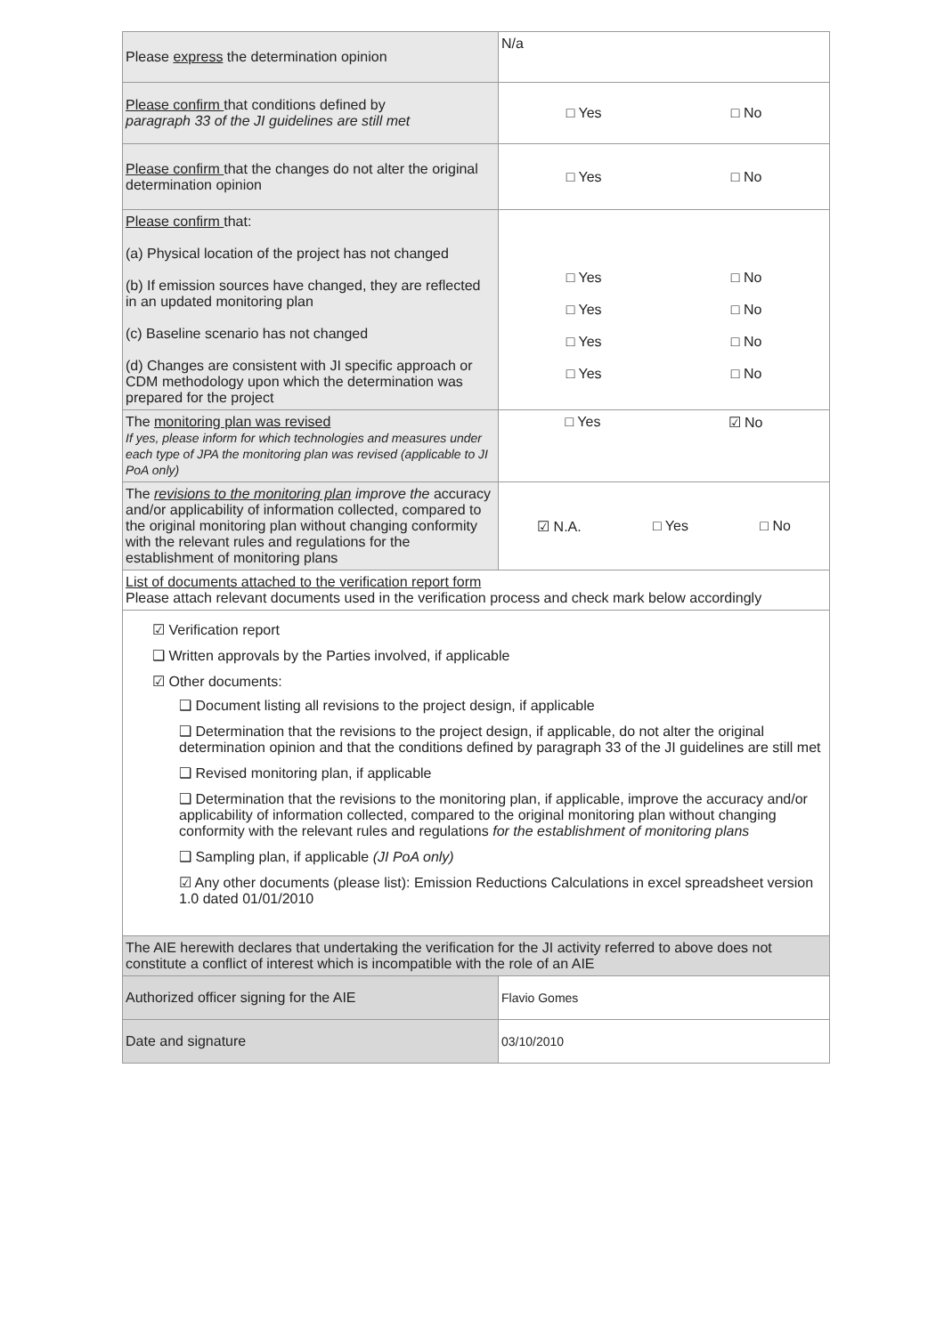| Please express the determination opinion | N/a |
| Please confirm that conditions defined by paragraph 33 of the JI guidelines are still met | □ Yes □ No |
| Please confirm that the changes do not alter the original determination opinion | □ Yes □ No |
| Please confirm that: (a) Physical location of the project has not changed (b) If emission sources have changed, they are reflected in an updated monitoring plan (c) Baseline scenario has not changed (d) Changes are consistent with JI specific approach or CDM methodology upon which the determination was prepared for the project | □ Yes □ No □ Yes □ No □ Yes □ No □ Yes □ No |
| The monitoring plan was revised If yes, please inform for which technologies and measures under each type of JPA the monitoring plan was revised (applicable to JI PoA only) | □ Yes ☑ No |
| The revisions to the monitoring plan improve the accuracy and/or applicability of information collected, compared to the original monitoring plan without changing conformity with the relevant rules and regulations for the establishment of monitoring plans | ☑ N.A. □ Yes □ No |
| List of documents attached to the verification report form Please attach relevant documents used in the verification process and check mark below accordingly | |
| ☑ Verification report ❑ Written approvals by the Parties involved, if applicable ☑ Other documents: ❑ Document listing all revisions to the project design, if applicable ❑ Determination that the revisions to the project design, if applicable, do not alter the original determination opinion and that the conditions defined by paragraph 33 of the JI guidelines are still met ❑ Revised monitoring plan, if applicable ❑ Determination that the revisions to the monitoring plan, if applicable, improve the accuracy and/or applicability of information collected, compared to the original monitoring plan without changing conformity with the relevant rules and regulations for the establishment of monitoring plans ❑ Sampling plan, if applicable (JI PoA only) ☑ Any other documents (please list): Emission Reductions Calculations in excel spreadsheet version 1.0 dated 01/01/2010 | |
| The AIE herewith declares that undertaking the verification for the JI activity referred to above does not constitute a conflict of interest which is incompatible with the role of an AIE | |
| Authorized officer signing for the AIE | Flavio Gomes |
| Date and signature | 03/10/2010 |